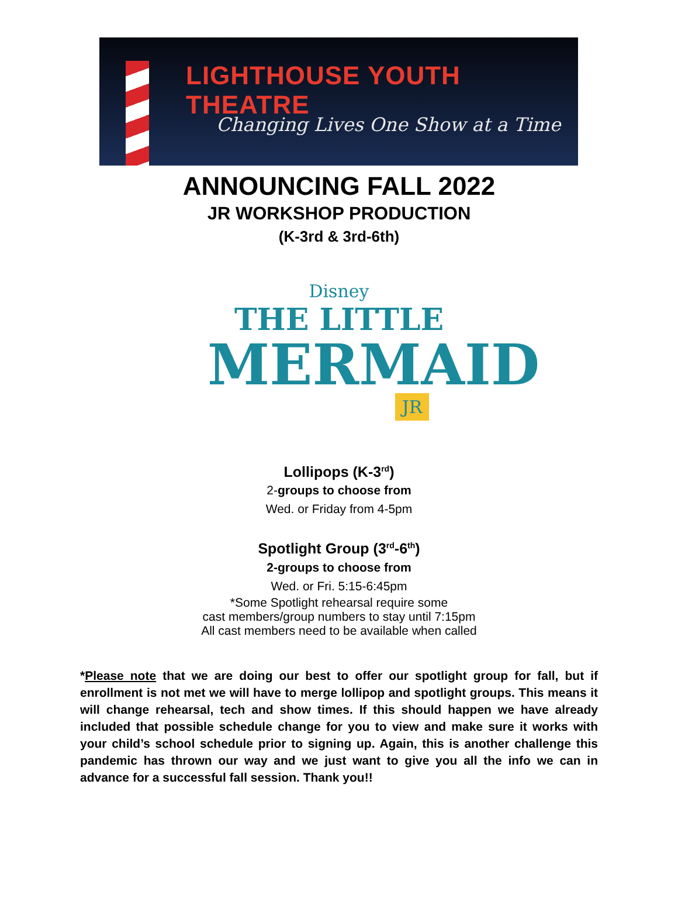LIGHTHOUSE YOUTH THEATRE
Changing Lives One Show at a Time
ANNOUNCING FALL 2022
JR WORKSHOP PRODUCTION
(K-3rd & 3rd-6th)
Disney
THE LITTLE
MERMAID
JR
Lollipops (K-3<sup>rd</sup>)
2-groups to choose from
Wed. or Friday from 4-5pm
Spotlight Group (3<sup>rd</sup>-6<sup>th</sup>)
2-groups to choose from
Wed. or Fri. 5:15-6:45pm
*Some Spotlight rehearsal require some
cast members/group numbers to stay until 7:15pm
All cast members need to be available when called
*Please note that we are doing our best to offer our spotlight group for fall, but if enrollment is not met we will have to merge lollipop and spotlight groups. This means it will change rehearsal, tech and show times. If this should happen we have already included that possible schedule change for you to view and make sure it works with your child’s school schedule prior to signing up. Again, this is another challenge this pandemic has thrown our way and we just want to give you all the info we can in advance for a successful fall session. Thank you!!